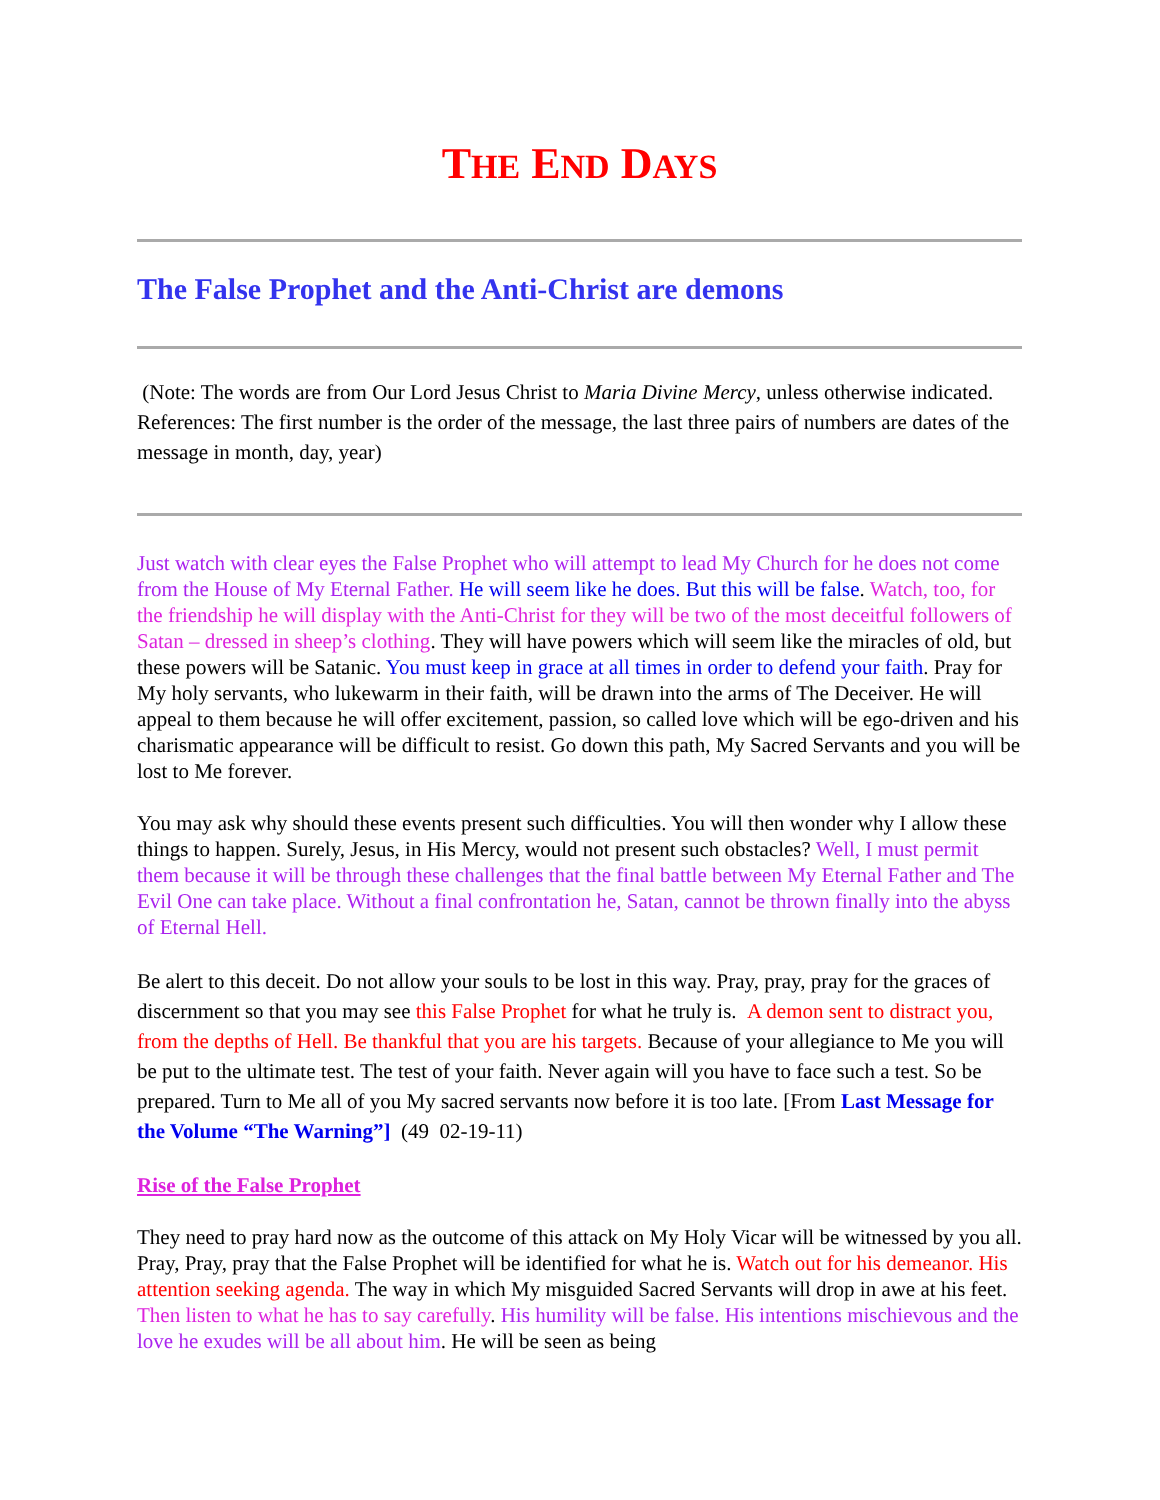THE END DAYS
The False Prophet and the Anti-Christ are demons
(Note: The words are from Our Lord Jesus Christ to Maria Divine Mercy, unless otherwise indicated. References: The first number is the order of the message, the last three pairs of numbers are dates of the message in month, day, year)
Just watch with clear eyes the False Prophet who will attempt to lead My Church for he does not come from the House of My Eternal Father. He will seem like he does. But this will be false. Watch, too, for the friendship he will display with the Anti-Christ for they will be two of the most deceitful followers of Satan – dressed in sheep’s clothing. They will have powers which will seem like the miracles of old, but these powers will be Satanic. You must keep in grace at all times in order to defend your faith. Pray for My holy servants, who lukewarm in their faith, will be drawn into the arms of The Deceiver. He will appeal to them because he will offer excitement, passion, so called love which will be ego-driven and his charismatic appearance will be difficult to resist. Go down this path, My Sacred Servants and you will be lost to Me forever.
You may ask why should these events present such difficulties. You will then wonder why I allow these things to happen. Surely, Jesus, in His Mercy, would not present such obstacles? Well, I must permit them because it will be through these challenges that the final battle between My Eternal Father and The Evil One can take place. Without a final confrontation he, Satan, cannot be thrown finally into the abyss of Eternal Hell.
Be alert to this deceit. Do not allow your souls to be lost in this way. Pray, pray, pray for the graces of discernment so that you may see this False Prophet for what he truly is. A demon sent to distract you, from the depths of Hell. Be thankful that you are his targets. Because of your allegiance to Me you will be put to the ultimate test. The test of your faith. Never again will you have to face such a test. So be prepared. Turn to Me all of you My sacred servants now before it is too late. [From Last Message for the Volume “The Warning”] (49 02-19-11)
Rise of the False Prophet
They need to pray hard now as the outcome of this attack on My Holy Vicar will be witnessed by you all. Pray, Pray, pray that the False Prophet will be identified for what he is. Watch out for his demeanor. His attention seeking agenda. The way in which My misguided Sacred Servants will drop in awe at his feet. Then listen to what he has to say carefully. His humility will be false. His intentions mischievous and the love he exudes will be all about him. He will be seen as being